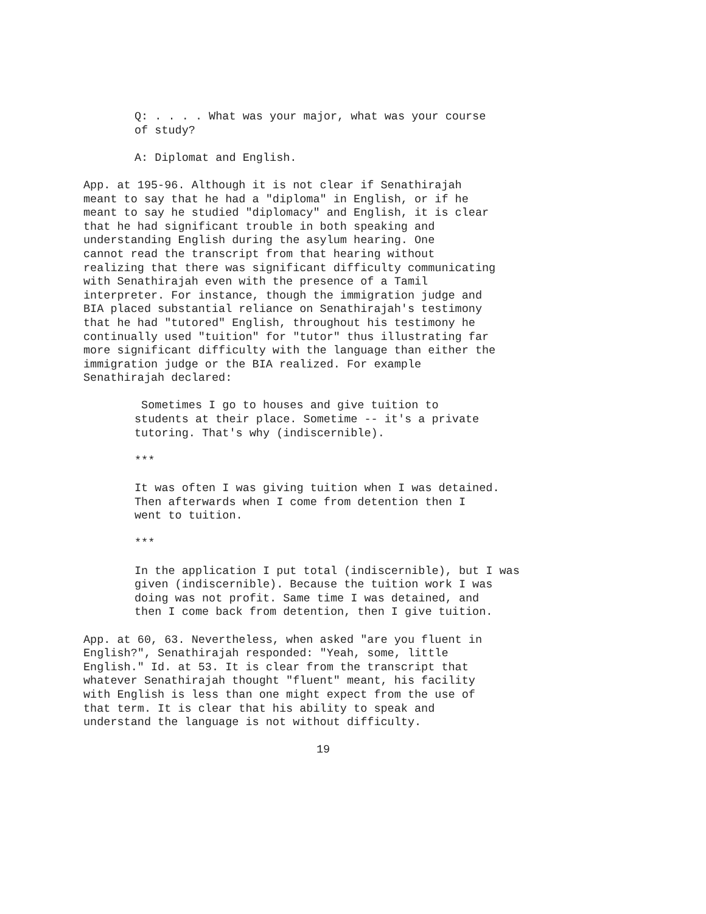Q: . . . . What was your major, what was your course of study?
A: Diplomat and English.
App. at 195-96. Although it is not clear if Senathirajah meant to say that he had a "diploma" in English, or if he meant to say he studied "diplomacy" and English, it is clear that he had significant trouble in both speaking and understanding English during the asylum hearing. One cannot read the transcript from that hearing without realizing that there was significant difficulty communicating with Senathirajah even with the presence of a Tamil interpreter. For instance, though the immigration judge and BIA placed substantial reliance on Senathirajah's testimony that he had "tutored" English, throughout his testimony he continually used "tuition" for "tutor" thus illustrating far more significant difficulty with the language than either the immigration judge or the BIA realized. For example Senathirajah declared:
Sometimes I go to houses and give tuition to students at their place. Sometime -- it's a private tutoring. That's why (indiscernible).
***
It was often I was giving tuition when I was detained. Then afterwards when I come from detention then I went to tuition.
***
In the application I put total (indiscernible), but I was given (indiscernible). Because the tuition work I was doing was not profit. Same time I was detained, and then I come back from detention, then I give tuition.
App. at 60, 63. Nevertheless, when asked "are you fluent in English?", Senathirajah responded: "Yeah, some, little English." Id. at 53. It is clear from the transcript that whatever Senathirajah thought "fluent" meant, his facility with English is less than one might expect from the use of that term. It is clear that his ability to speak and understand the language is not without difficulty.
19